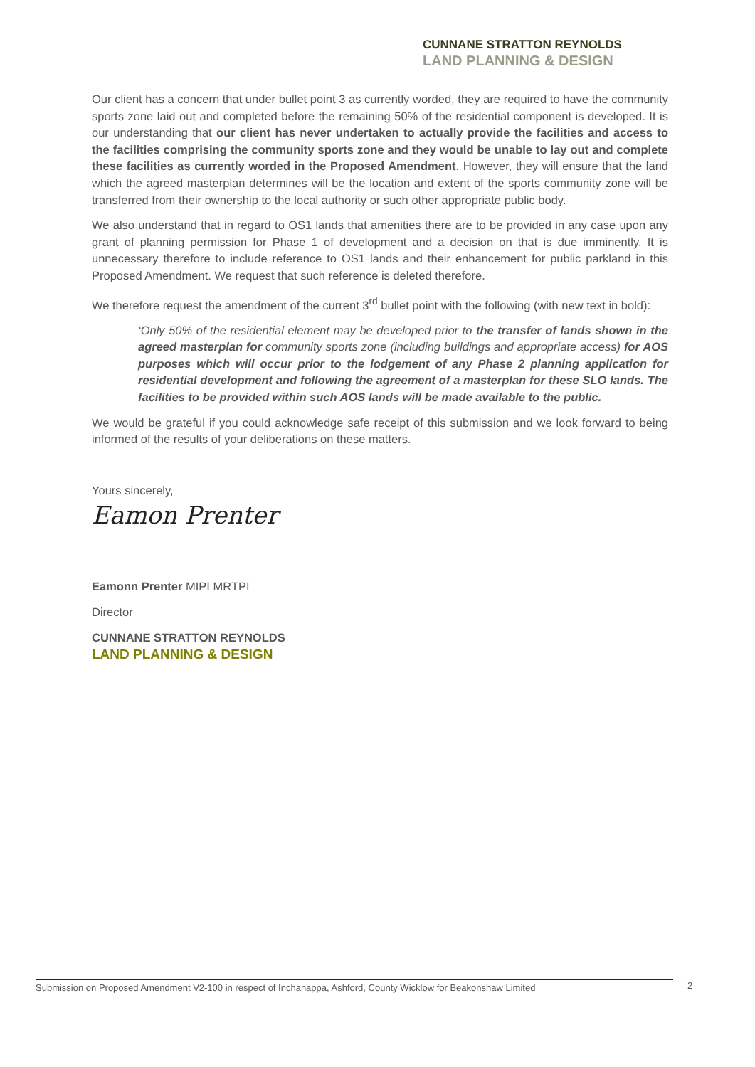CUNNANE STRATTON REYNOLDS
LAND PLANNING & DESIGN
Our client has a concern that under bullet point 3 as currently worded, they are required to have the community sports zone laid out and completed before the remaining 50% of the residential component is developed. It is our understanding that our client has never undertaken to actually provide the facilities and access to the facilities comprising the community sports zone and they would be unable to lay out and complete these facilities as currently worded in the Proposed Amendment. However, they will ensure that the land which the agreed masterplan determines will be the location and extent of the sports community zone will be transferred from their ownership to the local authority or such other appropriate public body.
We also understand that in regard to OS1 lands that amenities there are to be provided in any case upon any grant of planning permission for Phase 1 of development and a decision on that is due imminently. It is unnecessary therefore to include reference to OS1 lands and their enhancement for public parkland in this Proposed Amendment. We request that such reference is deleted therefore.
We therefore request the amendment of the current 3<sup>rd</sup> bullet point with the following (with new text in bold):
‘Only 50% of the residential element may be developed prior to the transfer of lands shown in the agreed masterplan for community sports zone (including buildings and appropriate access) for AOS purposes which will occur prior to the lodgement of any Phase 2 planning application for residential development and following the agreement of a masterplan for these SLO lands. The facilities to be provided within such AOS lands will be made available to the public.
We would be grateful if you could acknowledge safe receipt of this submission and we look forward to being informed of the results of your deliberations on these matters.
Yours sincerely,
Eamon Prenter
Eamonn Prenter MIPI MRTPI
Director
CUNNANE STRATTON REYNOLDS
LAND PLANNING & DESIGN
Submission on Proposed Amendment V2-100 in respect of Inchanappa, Ashford, County Wicklow for Beakonshaw Limited 2